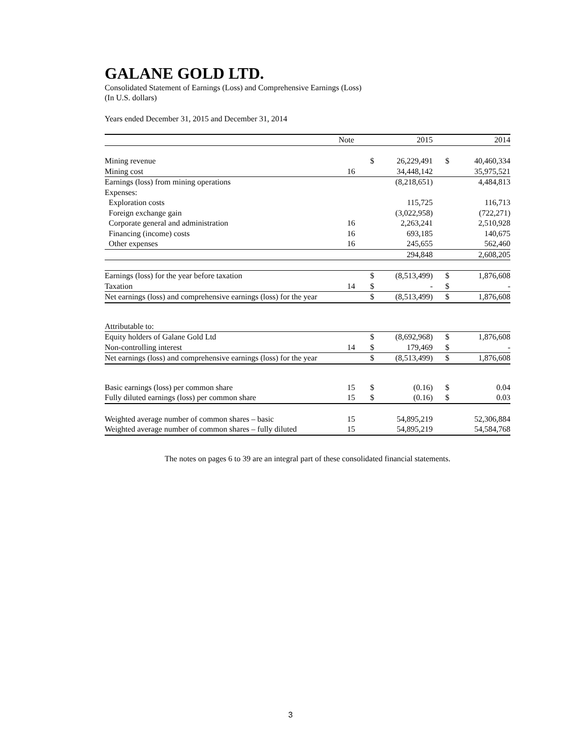GALANE GOLD LTD.
Consolidated Statement of Earnings (Loss) and Comprehensive Earnings (Loss)
(In U.S. dollars)
Years ended December 31, 2015 and December 31, 2014
| | Note | | | 2015 | | | 2014 |
| --- | --- | --- | --- | --- | --- | --- | --- |
| Mining revenue | | | $ | 26,229,491 | | $ | 40,460,334 |
| Mining cost | 16 | | | 34,448,142 | | | 35,975,521 |
| Earnings (loss) from mining operations | | | | (8,218,651) | | | 4,484,813 |
| Expenses: | | | | | | | |
| Exploration costs | | | | 115,725 | | | 116,713 |
| Foreign exchange gain | | | | (3,022,958) | | | (722,271) |
| Corporate general and administration | 16 | | | 2,263,241 | | | 2,510,928 |
| Financing (income) costs | 16 | | | 693,185 | | | 140,675 |
| Other expenses | 16 | | | 245,655 | | | 562,460 |
| | | | | 294,848 | | | 2,608,205 |
| Earnings (loss) for the year before taxation | | | $ | (8,513,499) | | $ | 1,876,608 |
| Taxation | 14 | | $ | - | | $ | - |
| Net earnings (loss) and comprehensive earnings (loss) for the year | | | $ | (8,513,499) | | $ | 1,876,608 |
| Attributable to: | | | | | | | |
| Equity holders of Galane Gold Ltd | | | $ | (8,692,968) | | $ | 1,876,608 |
| Non-controlling interest | 14 | | $ | 179,469 | | $ | - |
| Net earnings (loss) and comprehensive earnings (loss) for the year | | | $ | (8,513,499) | | $ | 1,876,608 |
| Basic earnings (loss) per common share | 15 | | $ | (0.16) | | $ | 0.04 |
| Fully diluted earnings (loss) per common share | 15 | | $ | (0.16) | | $ | 0.03 |
| Weighted average number of common shares – basic | 15 | | | 54,895,219 | | | 52,306,884 |
| Weighted average number of common shares – fully diluted | 15 | | | 54,895,219 | | | 54,584,768 |
The notes on pages 6 to 39 are an integral part of these consolidated financial statements.
3